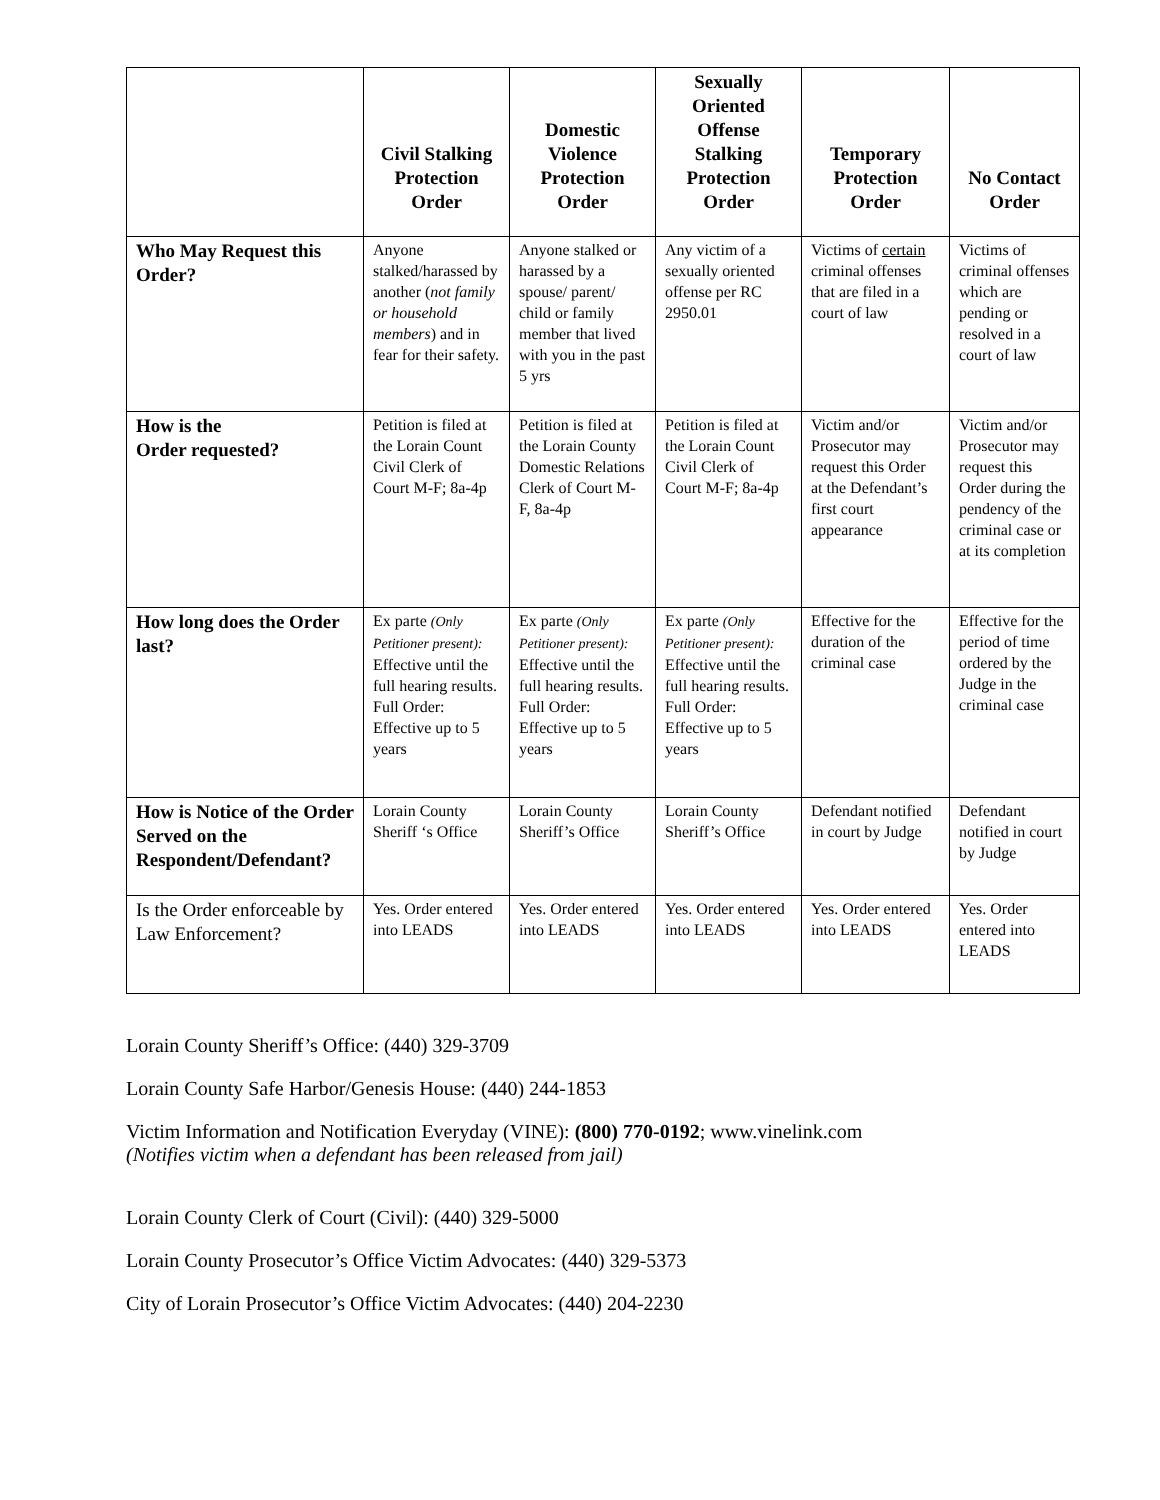| | Civil Stalking Protection Order | Domestic Violence Protection Order | Sexually Oriented Offense Stalking Protection Order | Temporary Protection Order | No Contact Order |
| --- | --- | --- | --- | --- | --- |
| Who May Request this Order? | Anyone stalked/harassed by another ( not family or household members ) and in fear for their safety. | Anyone stalked or harassed by a spouse/ parent/ child or family member that lived with you in the past 5 yrs | Any victim of a sexually oriented offense per RC 2950.01 | Victims of certain criminal offenses that are filed in a court of law | Victims of criminal offenses which are pending or resolved in a court of law |
| How is the Order requested? | Petition is filed at the Lorain Count Civil Clerk of Court M-F; 8a-4p | Petition is filed at the Lorain County Domestic Relations Clerk of Court M-F, 8a-4p | Petition is filed at the Lorain Count Civil Clerk of Court M-F; 8a-4p | Victim and/or Prosecutor may request this Order at the Defendant’s first court appearance | Victim and/or Prosecutor may request this Order during the pendency of the criminal case or at its completion |
| How long does the Order last? | Ex parte (Only Petitioner present): Effective until the full hearing results. Full Order: Effective up to 5 years | Ex parte (Only Petitioner present): Effective until the full hearing results. Full Order: Effective up to 5 years | Ex parte (Only Petitioner present): Effective until the full hearing results. Full Order: Effective up to 5 years | Effective for the duration of the criminal case | Effective for the period of time ordered by the Judge in the criminal case |
| How is Notice of the Order Served on the Respondent/Defendant? | Lorain County Sheriff ‘s Office | Lorain County Sheriff’s Office | Lorain County Sheriff’s Office | Defendant notified in court by Judge | Defendant notified in court by Judge |
| Is the Order enforceable by Law Enforcement? | Yes. Order entered into LEADS | Yes. Order entered into LEADS | Yes. Order entered into LEADS | Yes. Order entered into LEADS | Yes. Order entered into LEADS |
Lorain County Sheriff’s Office: (440) 329-3709
Lorain County Safe Harbor/Genesis House: (440) 244-1853
Victim Information and Notification Everyday (VINE): (800) 770-0192; www.vinelink.com
(Notifies victim when a defendant has been released from jail)
Lorain County Clerk of Court (Civil): (440) 329-5000
Lorain County Prosecutor’s Office Victim Advocates: (440) 329-5373
City of Lorain Prosecutor’s Office Victim Advocates: (440) 204-2230